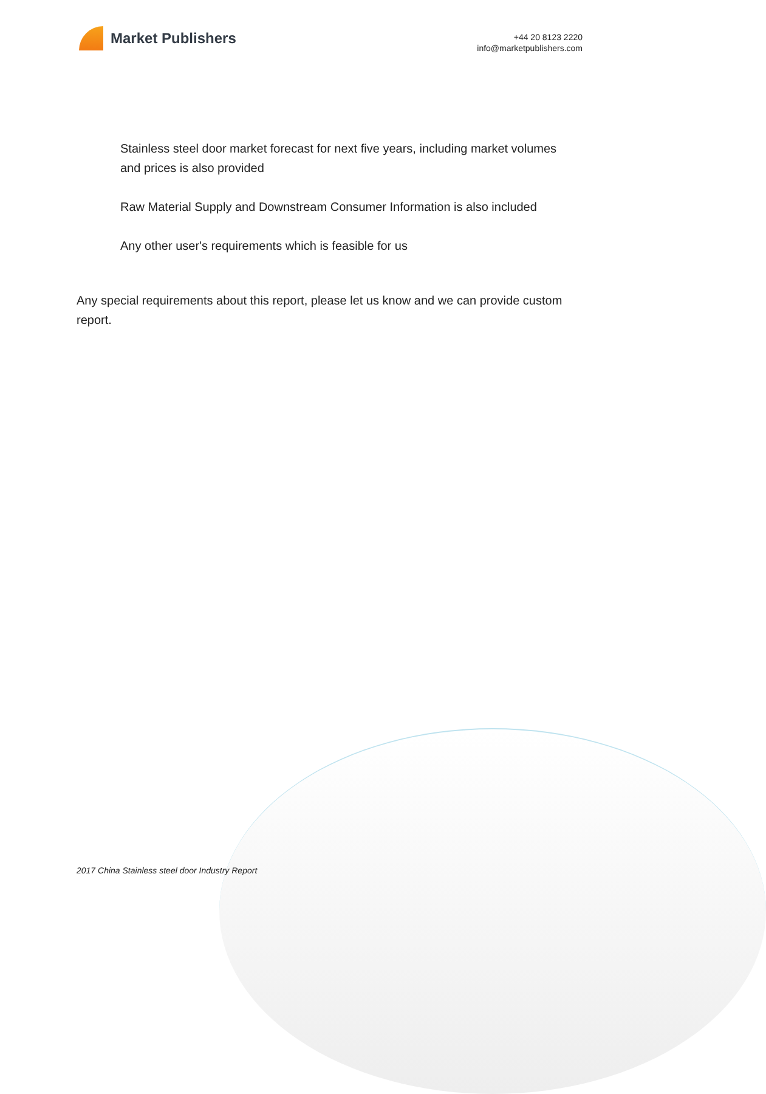Market Publishers
+44 20 8123 2220
info@marketpublishers.com
Stainless steel door market forecast for next five years, including market volumes and prices is also provided
Raw Material Supply and Downstream Consumer Information is also included
Any other user's requirements which is feasible for us
Any special requirements about this report, please let us know and we can provide custom report.
2017 China Stainless steel door Industry Report